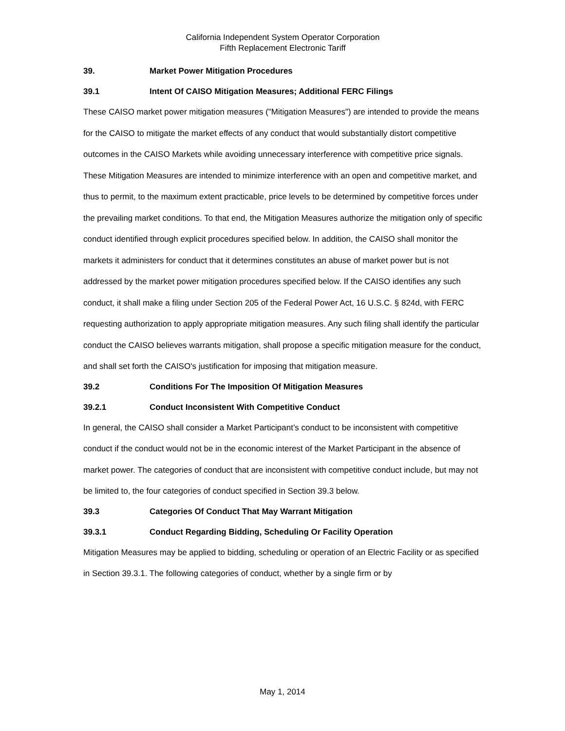California Independent System Operator Corporation
Fifth Replacement Electronic Tariff
39. Market Power Mitigation Procedures
39.1 Intent Of CAISO Mitigation Measures; Additional FERC Filings
These CAISO market power mitigation measures ("Mitigation Measures") are intended to provide the means for the CAISO to mitigate the market effects of any conduct that would substantially distort competitive outcomes in the CAISO Markets while avoiding unnecessary interference with competitive price signals. These Mitigation Measures are intended to minimize interference with an open and competitive market, and thus to permit, to the maximum extent practicable, price levels to be determined by competitive forces under the prevailing market conditions. To that end, the Mitigation Measures authorize the mitigation only of specific conduct identified through explicit procedures specified below. In addition, the CAISO shall monitor the markets it administers for conduct that it determines constitutes an abuse of market power but is not addressed by the market power mitigation procedures specified below. If the CAISO identifies any such conduct, it shall make a filing under Section 205 of the Federal Power Act, 16 U.S.C. § 824d, with FERC requesting authorization to apply appropriate mitigation measures. Any such filing shall identify the particular conduct the CAISO believes warrants mitigation, shall propose a specific mitigation measure for the conduct, and shall set forth the CAISO's justification for imposing that mitigation measure.
39.2 Conditions For The Imposition Of Mitigation Measures
39.2.1 Conduct Inconsistent With Competitive Conduct
In general, the CAISO shall consider a Market Participant’s conduct to be inconsistent with competitive conduct if the conduct would not be in the economic interest of the Market Participant in the absence of market power. The categories of conduct that are inconsistent with competitive conduct include, but may not be limited to, the four categories of conduct specified in Section 39.3 below.
39.3 Categories Of Conduct That May Warrant Mitigation
39.3.1 Conduct Regarding Bidding, Scheduling Or Facility Operation
Mitigation Measures may be applied to bidding, scheduling or operation of an Electric Facility or as specified in Section 39.3.1. The following categories of conduct, whether by a single firm or by
May 1, 2014